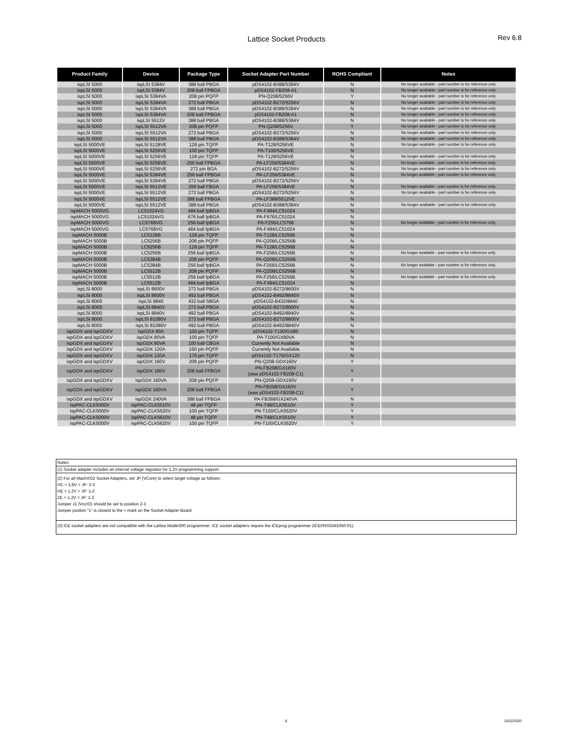Lattice Socket Products Rev 6.8
| Product Family | Device | Package Type | Socket Adapter Part Number | ROHS Compliant | Notes |
| --- | --- | --- | --- | --- | --- |
| ispLSI 5000 | ispLSI 5384V | 388 ball PBGA | pDS4102-B388/5384V | N | No longer available - part number is for reference only |
| ispLSI 5000 | ispLSI 5384V | 208 ball FPBGA | pDS4102-FB208-A1 | N | No longer available - part number is for reference only |
| ispLSI 5000 | ispLSI 5384VA | 208 pin PQFP | PN-Q208/5256V | Y | No longer available - part number is for reference only |
| ispLSI 5000 | ispLSI 5384VA | 272 ball PBGA | pDS4102-B272/5256V | N | No longer available - part number is for reference only |
| ispLSI 5000 | ispLSI 5384VA | 388 ball PBGA | pDS4102-B388/5384V | N | No longer available - part number is for reference only |
| ispLSI 5000 | ispLSI 5384VA | 208 ball FPBGA | pDS4102-FB208-A1 | N | No longer available - part number is for reference only |
| ispLSI 5000 | ispLSI 5512V | 388 ball PBGA | pDS4102-B388/5384V | N | No longer available - part number is for reference only |
| ispLSI 5000 | ispLSI 5512VA | 208 pin PQFP | PN-Q208/5256V | Y | No longer available - part number is for reference only |
| ispLSI 5000 | ispLSI 5512VA | 272 ball PBGA | pDS4102-B272/5256V | N | No longer available - part number is for reference only |
| ispLSI 5000 | ispLSI 5512VA | 388 ball PBGA | pDS4102-B388/5384V | N | No longer available - part number is for reference only |
| ispLSI 5000VE | ispLSI 5128VE | 128 pin TQFP | PA-T128/5256VE | N | No longer available - part number is for reference only |
| ispLSI 5000VE | ispLSI 5256VE | 100 pin TQFP | PA-T100/5256VE | N | |
| ispLSI 5000VE | ispLSI 5256VE | 128 pin TQFP | PA-T128/5256VE | N | No longer available - part number is for reference only |
| ispLSI 5000VE | ispLSI 5256VE | 256 ball FPBGA | PA-LF256/5384VE | N | No longer available - part number is for reference only. |
| ispLSI 5000VE | ispLSI 5256VE | 272 pin BGA | pDS4102-B272/5256V | N | No longer available - part number is for reference only |
| ispLSI 5000VE | ispLSI 5384VE | 256 ball FPBGA | PA-LF256/5384VE | N | No longer available - part number is for reference only. |
| ispLSI 5000VE | ispLSI 5384VE | 272 ball PBGA | pDS4102-B272/5256V | N | |
| ispLSI 5000VE | ispLSI 5512VE | 256 ball FBGA | PA-LF256/5384VE | N | No longer available - part number is for reference only. |
| ispLSI 5000VE | ispLSI 5512VE | 272 ball PBGA | pDS4102-B272/5256V | N | No longer available - part number is for reference only |
| ispLSI 5000VE | ispLSI 5512VE | 388 ball FPBGA | PA-LF388/5512VE | N | |
| ispLSI 5000VE | ispLSI 5512VE | 388 ball PBGA | pDS4102-B388/5384V | N | No longer available - part number is for reference only |
| ispMACH 5000VG | LC51024VG | 484 ball fpBGA | PA-F484/LC51024 | N | |
| ispMACH 5000VG | LC51024VG | 676 ball fpBGA | PA-F676/LC51024 | N | |
| ispMACH 5000VG | LC5768VG | 256 ball fpBGA | PA-F256/LC5768 | N | No longer available - part number is for reference only. |
| ispMACH 5000VG | LC5768VG | 484 ball fpBGA | PA-F484/LC51024 | N | |
| ispMACH 5000B | LC5128B | 128 pin TQFP | PA-T128/LC5256B | N | |
| ispMACH 5000B | LC5256B | 208 pin PQFP | PA-Q208/LC5256B | N | |
| ispMACH 5000B | LC5256B | 128 pin TQFP | PA-T128/LC5256B | N | |
| ispMACH 5000B | LC5256B | 256 ball fpBGA | PA-F256/LC5256B | N | No longer available - part number is for reference only. |
| ispMACH 5000B | LC5384B | 208 pin PQFP | PA-Q208/LC5256B | N | |
| ispMACH 5000B | LC5384B | 256 ball fpBGA | PA-F256/LC5256B | N | No longer available - part number is for reference only. |
| ispMACH 5000B | LC5512B | 208 pin PQFP | PA-Q208/LC5256B | N | |
| ispMACH 5000B | LC5512B | 256 ball fpBGA | PA-F256/LC5256B | N | No longer available - part number is for reference only. |
| ispMACH 5000B | LC5512B | 484 ball fpBGA | PA-F484/LC51024 | N | |
| ispLSI 8000 | ispLSI 8600V | 272 ball PBGA | pDS4102-B272/8600V | N | |
| ispLSI 8000 | ispLSI 8600V | 492 ball PBGA | pDS4102-B492/8840V | N | |
| ispLSI 8000 | ispLSI 8840 | 432 ball SBGA | pDS4102-B432/8840 | N | |
| ispLSI 8000 | ispLSI 8840V | 272 ball PBGA | pDS4102-B272/8600V | N | |
| ispLSI 8000 | ispLSI 8840V | 492 ball PBGA | pDS4102-B492/8840V | N | |
| ispLSI 8000 | ispLSI 81080V | 272 ball PBGA | pDS4102-B272/8600V | N | |
| ispLSI 8000 | ispLSI 81080V | 492 ball PBGA | pDS4102-B492/8840V | N | |
| ispGDX and ispGDXV | ispGDX 80A | 100 pin TQFP | pDS4102-T100/GX80 | N | |
| ispGDX and ispGDXV | ispGDX 80VA | 100 pin TQFP | PA-T100/GX80VA | N | |
| ispGDX and ispGDXV | ispGDX 80VA | 100 ball CBGA | Currently Not Available | N | |
| ispGDX and ispGDXV | ispGDX 120A | 160 pin PQFP | Currently Not Available | N | |
| ispGDX and ispGDXV | ispGDX 120A | 176 pin TQFP | pDS4102-T176/GX120 | N | |
| ispGDX and ispGDXV | ispGDX 160V | 208 pin PQFP | PN-Q208-GDX160V | Y | |
| ispGDX and ispGDXV | ispGDX 160V | 208 ball FPBGA | PN-FB208/GX160V (was pDS4102-FB208-C1) | Y | |
| ispGDX and ispGDXV | ispGDX 160VA | 208 pin PQFP | PN-Q208-GDX160V | Y | |
| ispGDX and ispGDXV | ispGDX 160VA | 208 ball FPBGA | PN-FB208/GX160V (was pDS4102-FB208-C1) | Y | |
| ispGDX and ispGDXV | ispGDX 240VA | 388 ball FPBGA | PA-FB388/GX240VA | N | |
| ispPAC-CLK5000V | ispPAC-CLK5510V | 48 pin TQFP | PN-T48/CLK5510V | Y | |
| ispPAC-CLK5000V | ispPAC-CLK5520V | 100 pin TQFP | PN-T100/CLK5520V | Y | |
| ispPAC-CLK5000V | ispPAC-CLK5610V | 48 pin TQFP | PN-T48/CLK5510V | Y | |
| ispPAC-CLK5000V | ispPAC-CLK5620V | 100 pin TQFP | PN-T100/CLK5520V | Y | |
Notes:
(1) Socket adapter includes an internal voltage regulator for 1.2V programming support.
(2) For all MachXO2 Socket Adapters, set JP (VCore) to select target voltage as follows:
HC = 1.8V = JP: 2-3
HE = 1.2V = JP: 1-2
ZE = 1.2V = JP: 1-2
Jumper J1 (VccIO) should be set to position 2-3
Jumper postion "1" is closest to the > mark on the Socket Adapter Board
(3) iCE socket adapters are not compatible with the Lattice Model300 programmer. iCE socket adapters require the iCEprog programmer (ICEPROGM1050-01).
6 10/2/2020